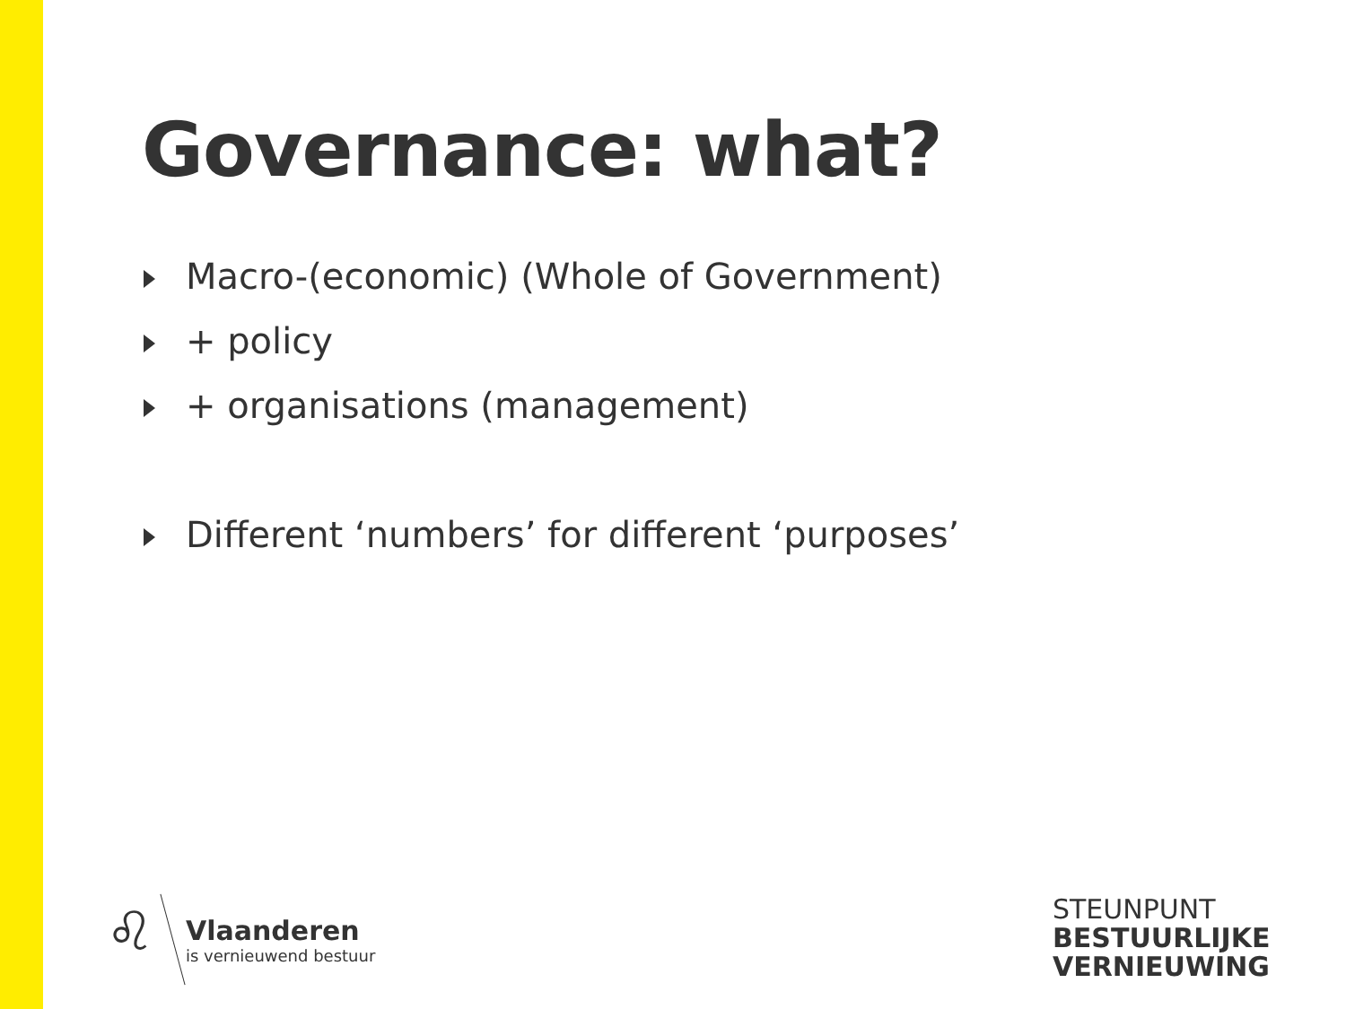Governance: what?
Macro-(economic) (Whole of Government)
+ policy
+ organisations (management)
Different ‘numbers’ for different ‘purposes’
♌
Vlaanderen
is vernieuwend bestuur
STEUNPUNT
BESTUURLIJKE
VERNIEUWING